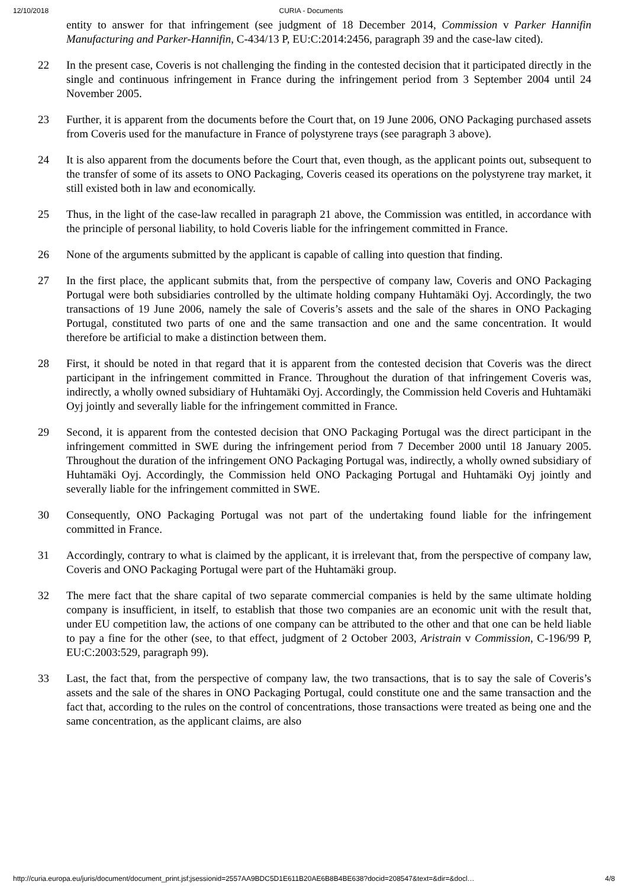12/10/2018 CURIA - Documents
entity to answer for that infringement (see judgment of 18 December 2014, Commission v Parker Hannifin Manufacturing and Parker-Hannifin, C‑434/13 P, EU:C:2014:2456, paragraph 39 and the case-law cited).
22 In the present case, Coveris is not challenging the finding in the contested decision that it participated directly in the single and continuous infringement in France during the infringement period from 3 September 2004 until 24 November 2005.
23 Further, it is apparent from the documents before the Court that, on 19 June 2006, ONO Packaging purchased assets from Coveris used for the manufacture in France of polystyrene trays (see paragraph 3 above).
24 It is also apparent from the documents before the Court that, even though, as the applicant points out, subsequent to the transfer of some of its assets to ONO Packaging, Coveris ceased its operations on the polystyrene tray market, it still existed both in law and economically.
25 Thus, in the light of the case-law recalled in paragraph 21 above, the Commission was entitled, in accordance with the principle of personal liability, to hold Coveris liable for the infringement committed in France.
26 None of the arguments submitted by the applicant is capable of calling into question that finding.
27 In the first place, the applicant submits that, from the perspective of company law, Coveris and ONO Packaging Portugal were both subsidiaries controlled by the ultimate holding company Huhtamäki Oyj. Accordingly, the two transactions of 19 June 2006, namely the sale of Coveris’s assets and the sale of the shares in ONO Packaging Portugal, constituted two parts of one and the same transaction and one and the same concentration. It would therefore be artificial to make a distinction between them.
28 First, it should be noted in that regard that it is apparent from the contested decision that Coveris was the direct participant in the infringement committed in France. Throughout the duration of that infringement Coveris was, indirectly, a wholly owned subsidiary of Huhtamäki Oyj. Accordingly, the Commission held Coveris and Huhtamäki Oyj jointly and severally liable for the infringement committed in France.
29 Second, it is apparent from the contested decision that ONO Packaging Portugal was the direct participant in the infringement committed in SWE during the infringement period from 7 December 2000 until 18 January 2005. Throughout the duration of the infringement ONO Packaging Portugal was, indirectly, a wholly owned subsidiary of Huhtamäki Oyj. Accordingly, the Commission held ONO Packaging Portugal and Huhtamäki Oyj jointly and severally liable for the infringement committed in SWE.
30 Consequently, ONO Packaging Portugal was not part of the undertaking found liable for the infringement committed in France.
31 Accordingly, contrary to what is claimed by the applicant, it is irrelevant that, from the perspective of company law, Coveris and ONO Packaging Portugal were part of the Huhtamäki group.
32 The mere fact that the share capital of two separate commercial companies is held by the same ultimate holding company is insufficient, in itself, to establish that those two companies are an economic unit with the result that, under EU competition law, the actions of one company can be attributed to the other and that one can be held liable to pay a fine for the other (see, to that effect, judgment of 2 October 2003, Aristrain v Commission, C‑196/99 P, EU:C:2003:529, paragraph 99).
33 Last, the fact that, from the perspective of company law, the two transactions, that is to say the sale of Coveris’s assets and the sale of the shares in ONO Packaging Portugal, could constitute one and the same transaction and the fact that, according to the rules on the control of concentrations, those transactions were treated as being one and the same concentration, as the applicant claims, are also
http://curia.europa.eu/juris/document/document_print.jsf;jsessionid=2557AA9BDC5D1E611B20AE6B8B4BE638?docid=208547&text=&dir=&docl… 4/8